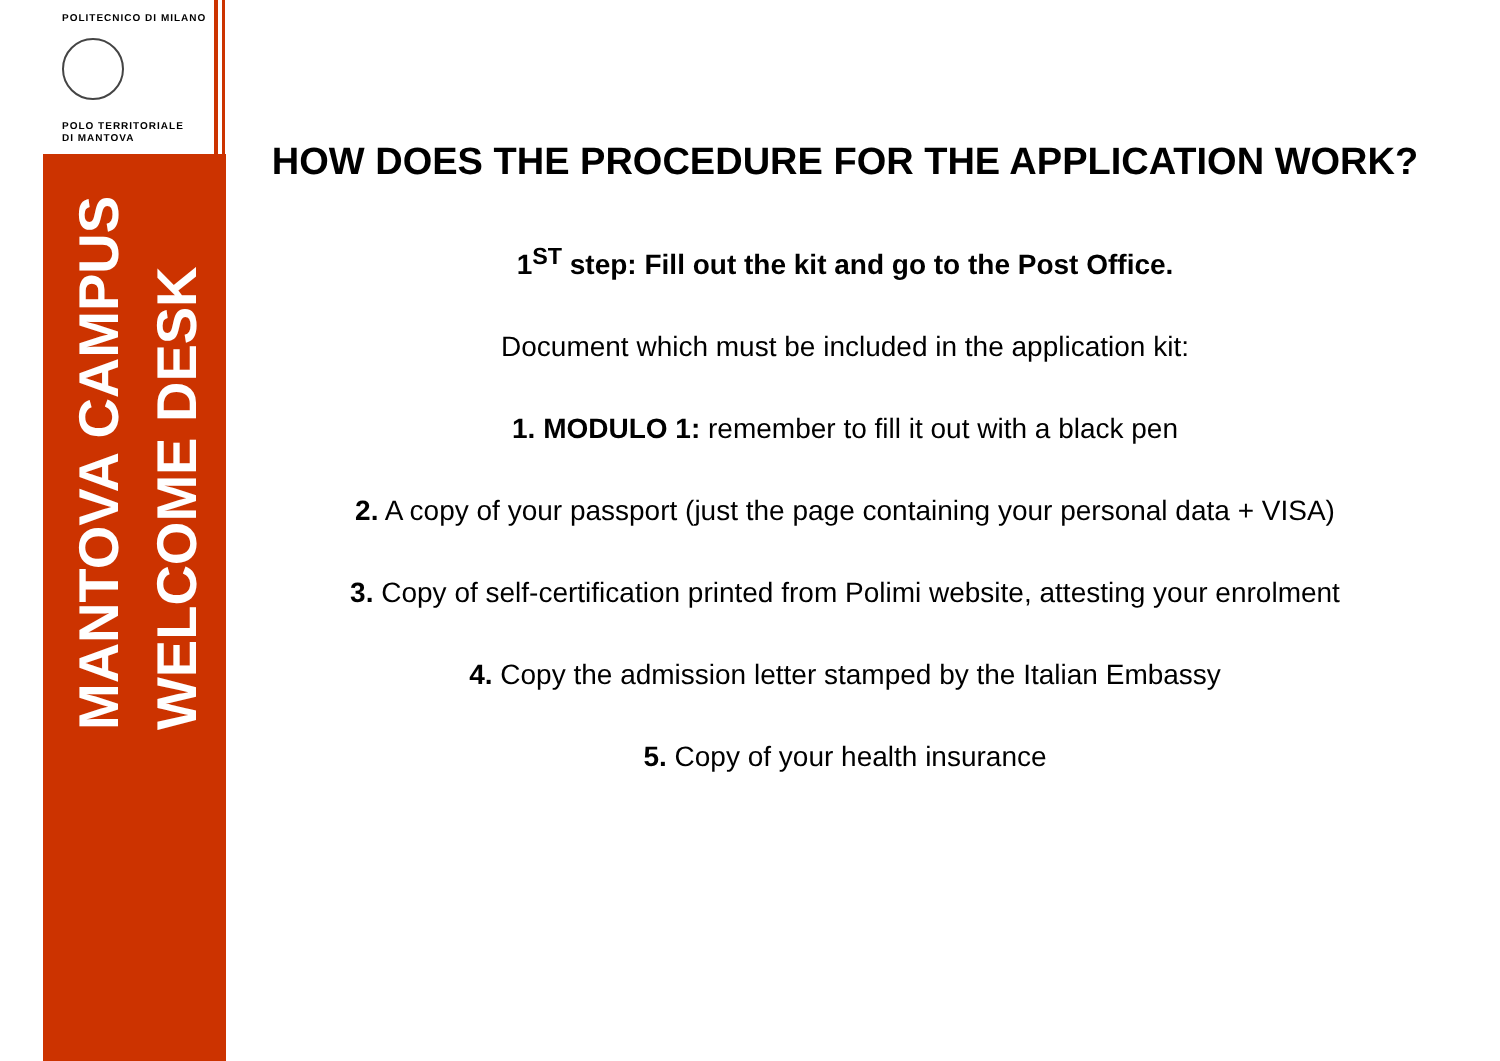POLITECNICO DI MILANO
POLO TERRITORIALE
DI MANTOVA
MANTOVA CAMPUS
WELCOME DESK
HOW DOES THE PROCEDURE FOR THE APPLICATION WORK?
1<sup>ST</sup> step: Fill out the kit and go to the Post Office.
Document which must be included in the application kit:
1. MODULO 1: remember to fill it out with a black pen
2. A copy of your passport (just the page containing your personal data + VISA)
3. Copy of self-certification printed from Polimi website, attesting your enrolment
4. Copy the admission letter stamped by the Italian Embassy
5. Copy of your health insurance